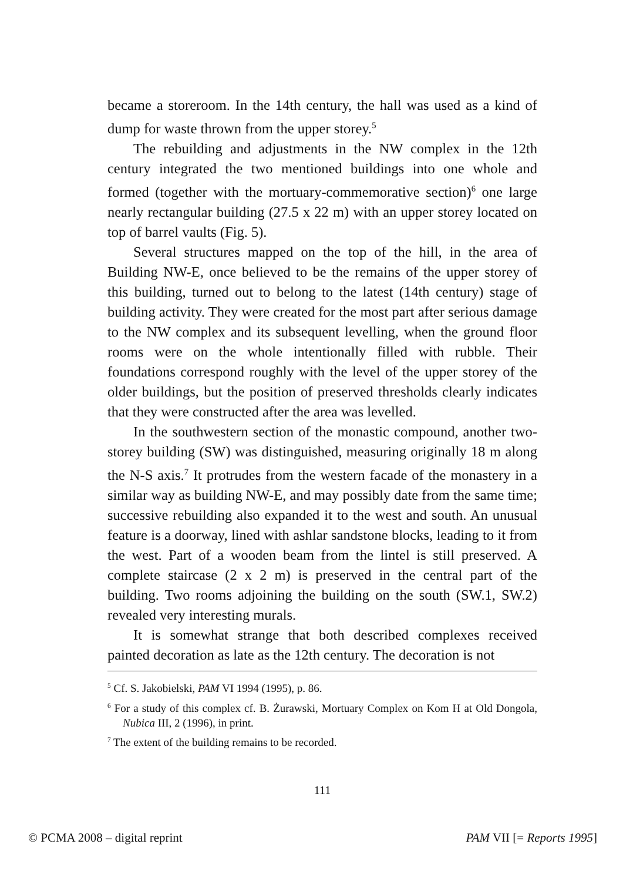became a storeroom. In the 14th century, the hall was used as a kind of dump for waste thrown from the upper storey.<sup>5</sup>
The rebuilding and adjustments in the NW complex in the 12th century integrated the two mentioned buildings into one whole and formed (together with the mortuary-commemorative section)<sup>6</sup> one large nearly rectangular building (27.5 x 22 m) with an upper storey located on top of barrel vaults (Fig. 5).
Several structures mapped on the top of the hill, in the area of Building NW-E, once believed to be the remains of the upper storey of this building, turned out to belong to the latest (14th century) stage of building activity. They were created for the most part after serious damage to the NW complex and its subsequent levelling, when the ground floor rooms were on the whole intentionally filled with rubble. Their foundations correspond roughly with the level of the upper storey of the older buildings, but the position of preserved thresholds clearly indicates that they were constructed after the area was levelled.
In the southwestern section of the monastic compound, another two-storey building (SW) was distinguished, measuring originally 18 m along the N-S axis.<sup>7</sup> It protrudes from the western facade of the monastery in a similar way as building NW-E, and may possibly date from the same time; successive rebuilding also expanded it to the west and south. An unusual feature is a doorway, lined with ashlar sandstone blocks, leading to it from the west. Part of a wooden beam from the lintel is still preserved. A complete staircase (2 x 2 m) is preserved in the central part of the building. Two rooms adjoining the building on the south (SW.1, SW.2) revealed very interesting murals.
It is somewhat strange that both described complexes received painted decoration as late as the 12th century. The decoration is not
<sup>5</sup> Cf. S. Jakobielski, PAM VI 1994 (1995), p. 86.
<sup>6</sup> For a study of this complex cf. B. Żurawski, Mortuary Complex on Kom H at Old Dongola, Nubica III, 2 (1996), in print.
<sup>7</sup> The extent of the building remains to be recorded.
111
© PCMA 2008 – digital reprint PAM VII [= Reports 1995]